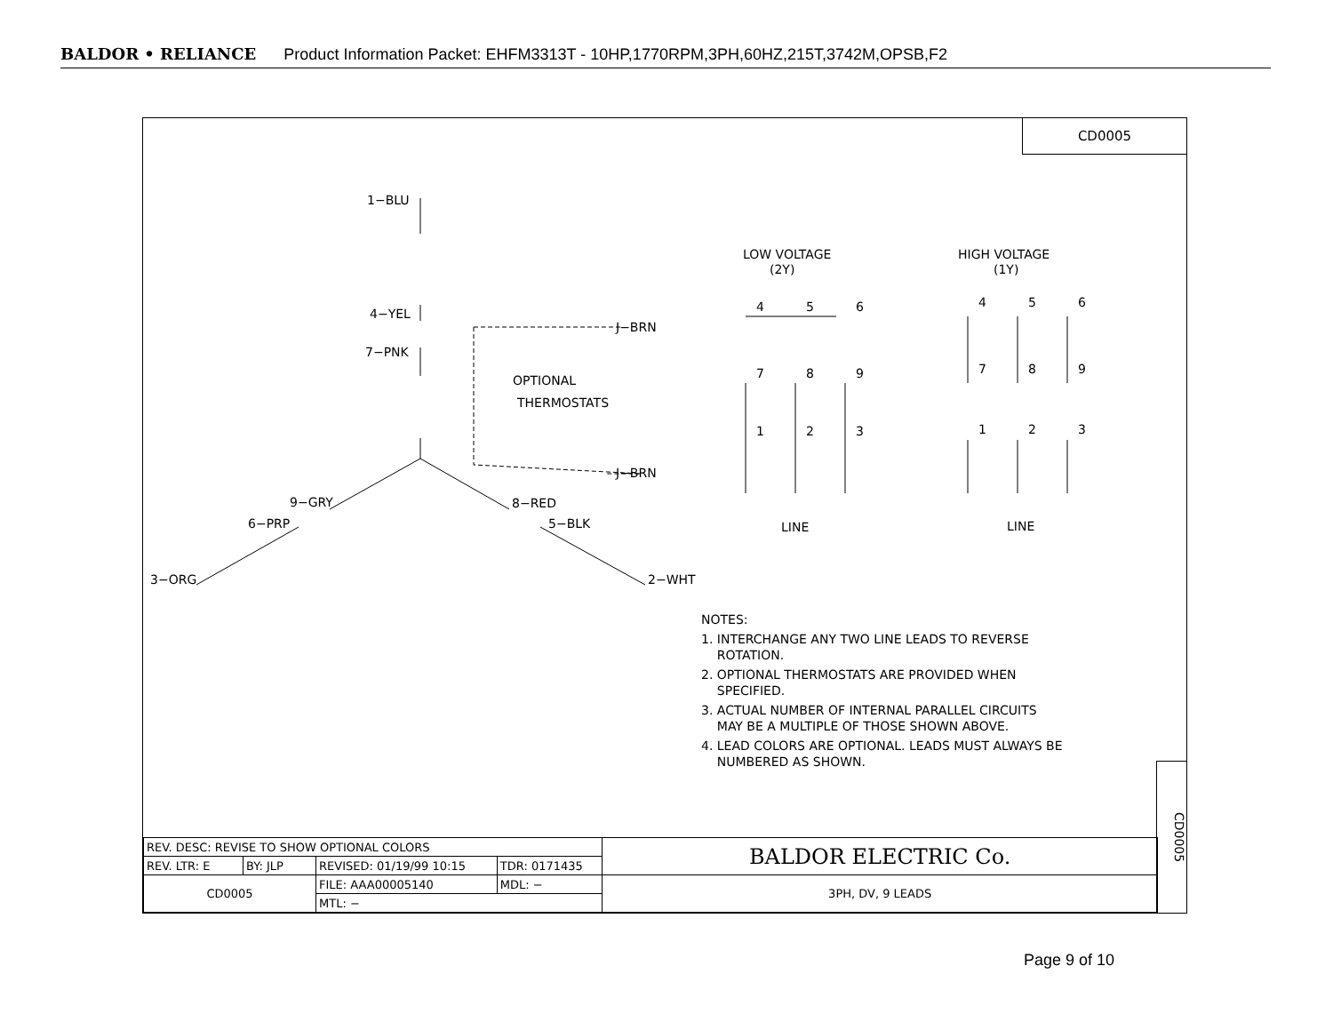BALDOR • RELIANCE Product Information Packet: EHFM3313T - 10HP,1770RPM,3PH,60HZ,215T,3742M,OPSB,F2
CD0005
1−BLU
4−YEL
7−PNK
J−BRN
J−BRN
OPTIONAL
THERMOSTATS
9−GRY
8−RED
6−PRP
5−BLK
3−ORG
2−WHT
LOW VOLTAGE
(2Y)
HIGH VOLTAGE
(1Y)
4
5
6
7
8
9
1
2
3
4
5
6
7
8
9
1
2
3
LINE
LINE
NOTES:
1. INTERCHANGE ANY TWO LINE LEADS TO REVERSE
ROTATION.
2. OPTIONAL THERMOSTATS ARE PROVIDED WHEN
SPECIFIED.
3. ACTUAL NUMBER OF INTERNAL PARALLEL CIRCUITS
MAY BE A MULTIPLE OF THOSE SHOWN ABOVE.
4. LEAD COLORS ARE OPTIONAL. LEADS MUST ALWAYS BE
NUMBERED AS SHOWN.
| REV. DESC: REVISE TO SHOW OPTIONAL COLORS | | | | BALDOR ELECTRIC Co. |
| REV. LTR: E | BY: JLP | REVISED: 01/19/99 10:15 | TDR: 0171435 | |
| CD0005 | | FILE: AAA00005140 | MDL: − | 3PH, DV, 9 LEADS |
| | | MTL: − | | |
CD0005
Page 9 of 10